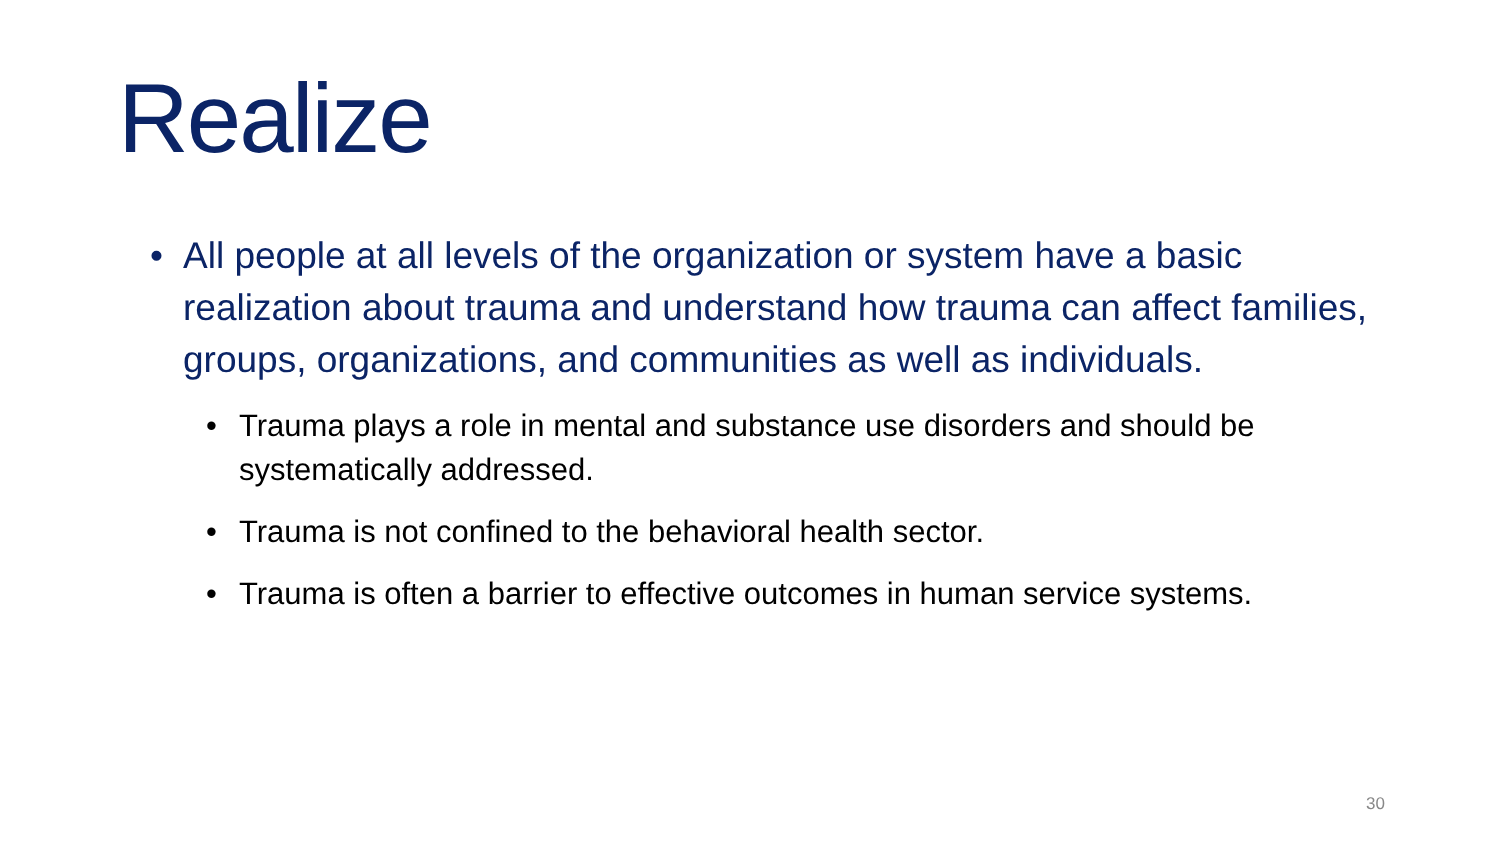Realize
• All people at all levels of the organization or system have a basic realization about trauma and understand how trauma can affect families, groups, organizations, and communities as well as individuals.
• Trauma plays a role in mental and substance use disorders and should be systematically addressed.
• Trauma is not confined to the behavioral health sector.
• Trauma is often a barrier to effective outcomes in human service systems.
30